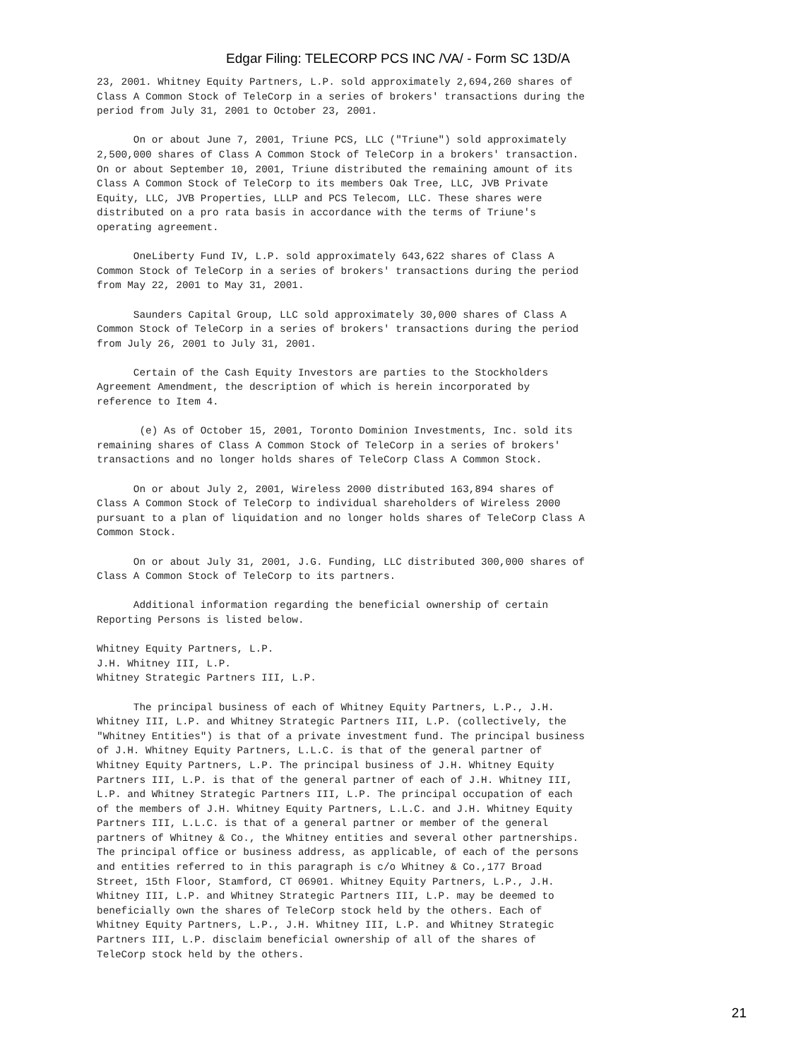Edgar Filing: TELECORP PCS INC /VA/ - Form SC 13D/A
23, 2001. Whitney Equity Partners, L.P. sold approximately 2,694,260 shares of
Class A Common Stock of TeleCorp in a series of brokers' transactions during the
period from July 31, 2001 to October 23, 2001.

      On or about June 7, 2001, Triune PCS, LLC ("Triune") sold approximately
2,500,000 shares of Class A Common Stock of TeleCorp in a brokers' transaction.
On or about September 10, 2001, Triune distributed the remaining amount of its
Class A Common Stock of TeleCorp to its members Oak Tree, LLC, JVB Private
Equity, LLC, JVB Properties, LLLP and PCS Telecom, LLC. These shares were
distributed on a pro rata basis in accordance with the terms of Triune's
operating agreement.

      OneLiberty Fund IV, L.P. sold approximately 643,622 shares of Class A
Common Stock of TeleCorp in a series of brokers' transactions during the period
from May 22, 2001 to May 31, 2001.

      Saunders Capital Group, LLC sold approximately 30,000 shares of Class A
Common Stock of TeleCorp in a series of brokers' transactions during the period
from July 26, 2001 to July 31, 2001.

      Certain of the Cash Equity Investors are parties to the Stockholders
Agreement Amendment, the description of which is herein incorporated by
reference to Item 4.

       (e) As of October 15, 2001, Toronto Dominion Investments, Inc. sold its
remaining shares of Class A Common Stock of TeleCorp in a series of brokers'
transactions and no longer holds shares of TeleCorp Class A Common Stock.

      On or about July 2, 2001, Wireless 2000 distributed 163,894 shares of
Class A Common Stock of TeleCorp to individual shareholders of Wireless 2000
pursuant to a plan of liquidation and no longer holds shares of TeleCorp Class A
Common Stock.

      On or about July 31, 2001, J.G. Funding, LLC distributed 300,000 shares of
Class A Common Stock of TeleCorp to its partners.

      Additional information regarding the beneficial ownership of certain
Reporting Persons is listed below.

Whitney Equity Partners, L.P.
J.H. Whitney III, L.P.
Whitney Strategic Partners III, L.P.

      The principal business of each of Whitney Equity Partners, L.P., J.H.
Whitney III, L.P. and Whitney Strategic Partners III, L.P. (collectively, the
"Whitney Entities") is that of a private investment fund. The principal business
of J.H. Whitney Equity Partners, L.L.C. is that of the general partner of
Whitney Equity Partners, L.P. The principal business of J.H. Whitney Equity
Partners III, L.P. is that of the general partner of each of J.H. Whitney III,
L.P. and Whitney Strategic Partners III, L.P. The principal occupation of each
of the members of J.H. Whitney Equity Partners, L.L.C. and J.H. Whitney Equity
Partners III, L.L.C. is that of a general partner or member of the general
partners of Whitney & Co., the Whitney entities and several other partnerships.
The principal office or business address, as applicable, of each of the persons
and entities referred to in this paragraph is c/o Whitney & Co.,177 Broad
Street, 15th Floor, Stamford, CT 06901. Whitney Equity Partners, L.P., J.H.
Whitney III, L.P. and Whitney Strategic Partners III, L.P. may be deemed to
beneficially own the shares of TeleCorp stock held by the others. Each of
Whitney Equity Partners, L.P., J.H. Whitney III, L.P. and Whitney Strategic
Partners III, L.P. disclaim beneficial ownership of all of the shares of
TeleCorp stock held by the others.
21